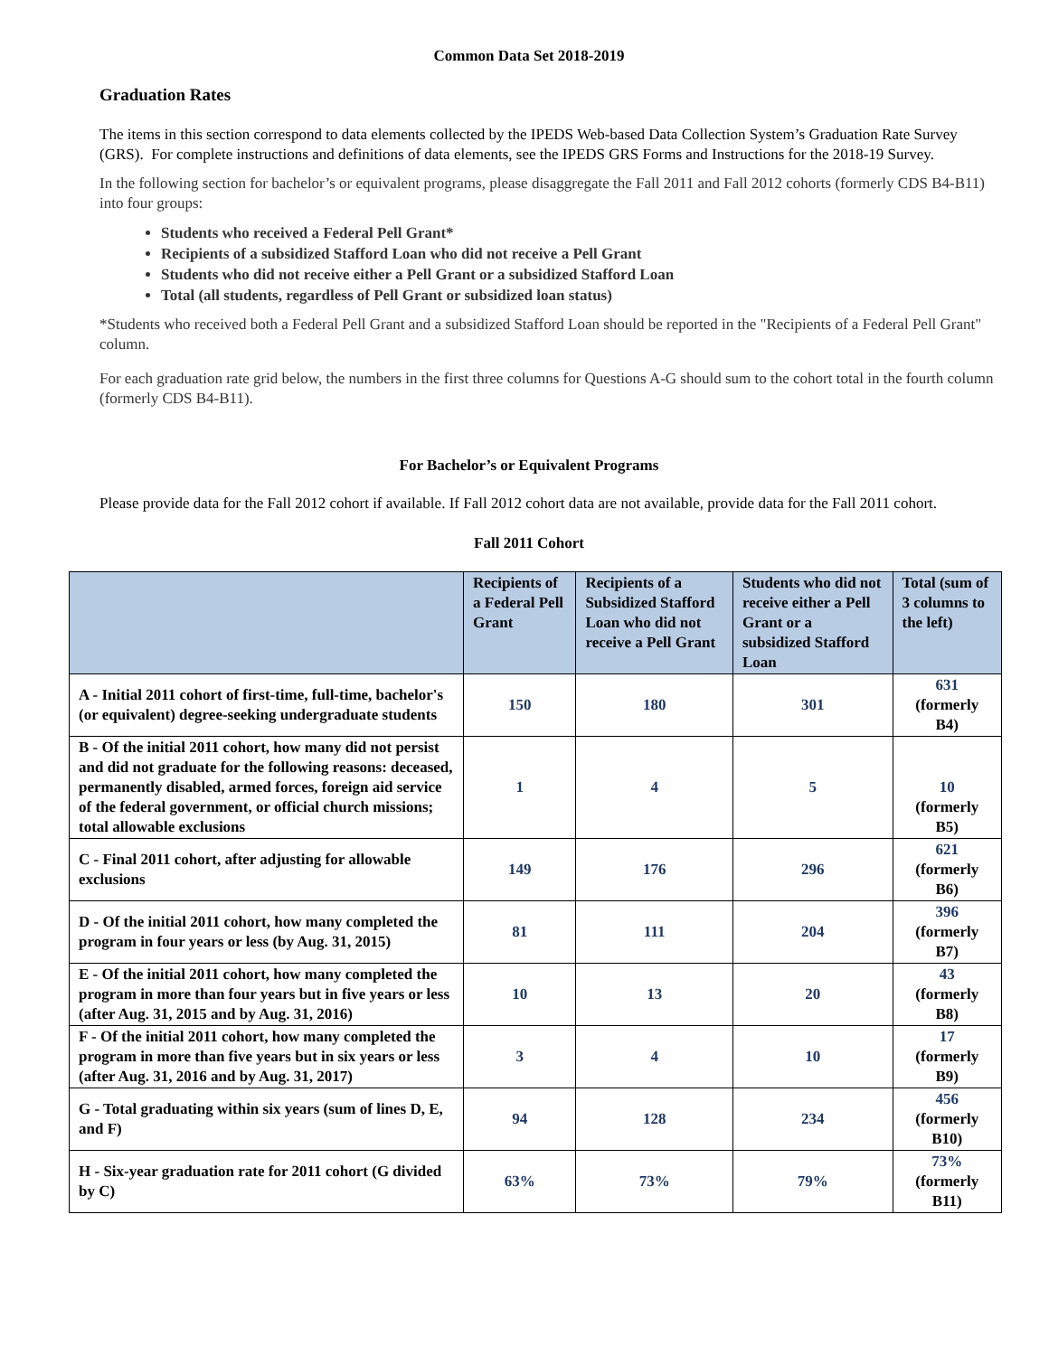Common Data Set 2018-2019
Graduation Rates
The items in this section correspond to data elements collected by the IPEDS Web-based Data Collection System’s Graduation Rate Survey (GRS). For complete instructions and definitions of data elements, see the IPEDS GRS Forms and Instructions for the 2018-19 Survey.
In the following section for bachelor’s or equivalent programs, please disaggregate the Fall 2011 and Fall 2012 cohorts (formerly CDS B4-B11) into four groups:
Students who received a Federal Pell Grant*
Recipients of a subsidized Stafford Loan who did not receive a Pell Grant
Students who did not receive either a Pell Grant or a subsidized Stafford Loan
Total (all students, regardless of Pell Grant or subsidized loan status)
*Students who received both a Federal Pell Grant and a subsidized Stafford Loan should be reported in the "Recipients of a Federal Pell Grant" column.
For each graduation rate grid below, the numbers in the first three columns for Questions A-G should sum to the cohort total in the fourth column (formerly CDS B4-B11).
For Bachelor’s or Equivalent Programs
Please provide data for the Fall 2012 cohort if available. If Fall 2012 cohort data are not available, provide data for the Fall 2011 cohort.
Fall 2011 Cohort
| | Recipients of a Federal Pell Grant | Recipients of a Subsidized Stafford Loan who did not receive a Pell Grant | Students who did not receive either a Pell Grant or a subsidized Stafford Loan | Total (sum of 3 columns to the left) |
| --- | --- | --- | --- | --- |
| A - Initial 2011 cohort of first-time, full-time, bachelor's (or equivalent) degree-seeking undergraduate students | 150 | 180 | 301 | 631 (formerly B4) |
| B - Of the initial 2011 cohort, how many did not persist and did not graduate for the following reasons: deceased, permanently disabled, armed forces, foreign aid service of the federal government, or official church missions; total allowable exclusions | 1 | 4 | 5 | 10 (formerly B5) |
| C - Final 2011 cohort, after adjusting for allowable exclusions | 149 | 176 | 296 | 621 (formerly B6) |
| D - Of the initial 2011 cohort, how many completed the program in four years or less (by Aug. 31, 2015) | 81 | 111 | 204 | 396 (formerly B7) |
| E - Of the initial 2011 cohort, how many completed the program in more than four years but in five years or less (after Aug. 31, 2015 and by Aug. 31, 2016) | 10 | 13 | 20 | 43 (formerly B8) |
| F - Of the initial 2011 cohort, how many completed the program in more than five years but in six years or less (after Aug. 31, 2016 and by Aug. 31, 2017) | 3 | 4 | 10 | 17 (formerly B9) |
| G - Total graduating within six years (sum of lines D, E, and F) | 94 | 128 | 234 | 456 (formerly B10) |
| H - Six-year graduation rate for 2011 cohort (G divided by C) | 63% | 73% | 79% | 73% (formerly B11) |